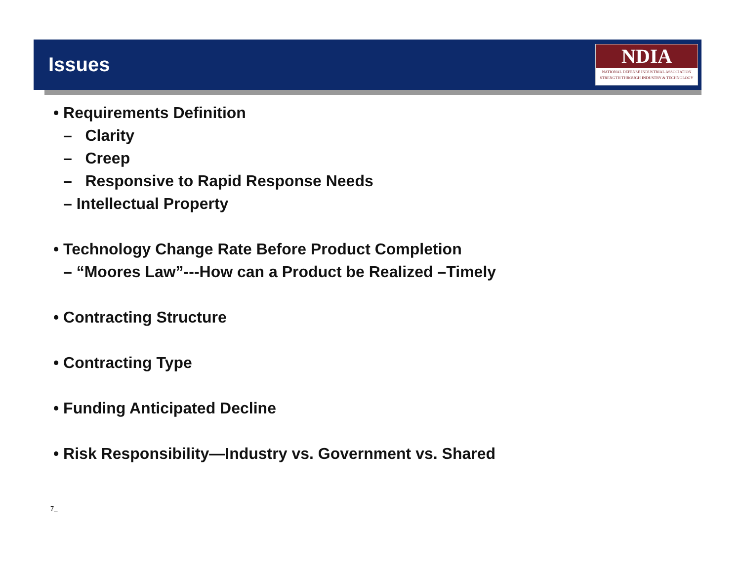Issues
NDIA
NATIONAL DEFENSE INDUSTRIAL ASSOCIATION
STRENGTH THROUGH INDUSTRY & TECHNOLOGY
• Requirements Definition
– Clarity
– Creep
– Responsive to Rapid Response Needs
– Intellectual Property
• Technology Change Rate Before Product Completion
– “Moores Law”---How can a Product be Realized –Timely
• Contracting Structure
• Contracting Type
• Funding Anticipated Decline
• Risk Responsibility—Industry vs. Government vs. Shared
7_